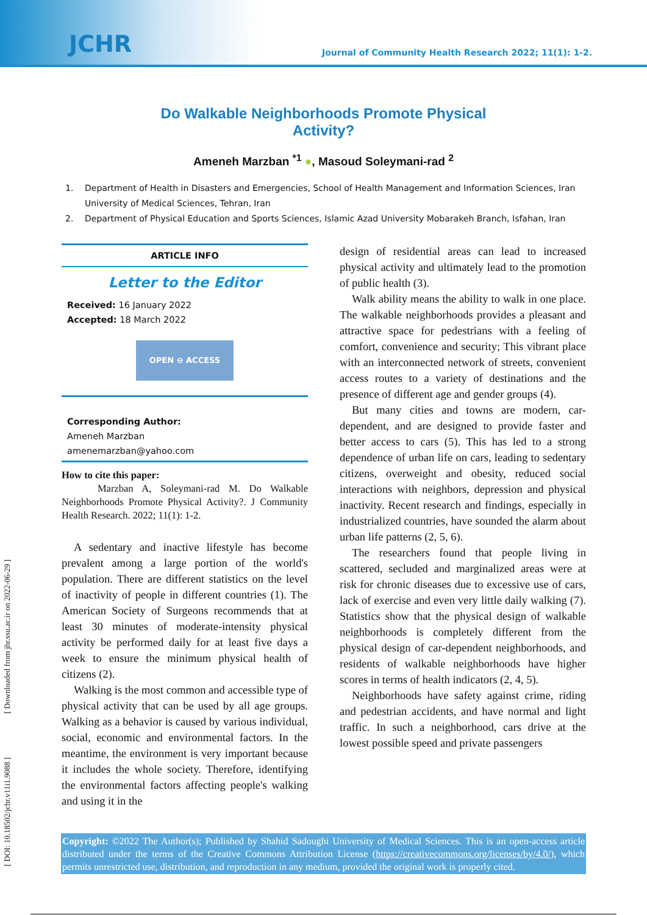JCHR
Journal of Community Health Research 2022; 11(1): 1-2.
Do Walkable Neighborhoods Promote Physical Activity?
Ameneh Marzban <sup>*1</sup> ●, Masoud Soleymani-rad <sup>2</sup>
1. Department of Health in Disasters and Emergencies, School of Health Management and Information Sciences, Iran University of Medical Sciences, Tehran, Iran
2. Department of Physical Education and Sports Sciences, Islamic Azad University Mobarakeh Branch, Isfahan, Iran
ARTICLE INFO
Letter to the Editor
Received: 16 January 2022
Accepted: 18 March 2022
OPEN ⊖ ACCESS
Corresponding Author:
Ameneh Marzban
amenemarzban@yahoo.com
How to cite this paper:
Marzban A, Soleymani-rad M. Do Walkable Neighborhoods Promote Physical Activity?. J Community Health Research. 2022; 11(1): 1-2.
A sedentary and inactive lifestyle has become prevalent among a large portion of the world's population. There are different statistics on the level of inactivity of people in different countries (1). The American Society of Surgeons recommends that at least 30 minutes of moderate-intensity physical activity be performed daily for at least five days a week to ensure the minimum physical health of citizens (2).
Walking is the most common and accessible type of physical activity that can be used by all age groups. Walking as a behavior is caused by various individual, social, economic and environmental factors. In the meantime, the environment is very important because it includes the whole society. Therefore, identifying the environmental factors affecting people's walking and using it in the
design of residential areas can lead to increased physical activity and ultimately lead to the promotion of public health (3).
Walk ability means the ability to walk in one place. The walkable neighborhoods provides a pleasant and attractive space for pedestrians with a feeling of comfort, convenience and security; This vibrant place with an interconnected network of streets, convenient access routes to a variety of destinations and the presence of different age and gender groups (4).
But many cities and towns are modern, car-dependent, and are designed to provide faster and better access to cars (5). This has led to a strong dependence of urban life on cars, leading to sedentary citizens, overweight and obesity, reduced social interactions with neighbors, depression and physical inactivity. Recent research and findings, especially in industrialized countries, have sounded the alarm about urban life patterns (2, 5, 6).
The researchers found that people living in scattered, secluded and marginalized areas were at risk for chronic diseases due to excessive use of cars, lack of exercise and even very little daily walking (7). Statistics show that the physical design of walkable neighborhoods is completely different from the physical design of car-dependent neighborhoods, and residents of walkable neighborhoods have higher scores in terms of health indicators (2, 4, 5).
Neighborhoods have safety against crime, riding and pedestrian accidents, and have normal and light traffic. In such a neighborhood, cars drive at the lowest possible speed and private passengers
Copyright: ©2022 The Author(s); Published by Shahid Sadoughi University of Medical Sciences. This is an open-access article distributed under the terms of the Creative Commons Attribution License (https://creativecommons.org/licenses/by/4.0/), which permits unrestricted use, distribution, and reproduction in any medium, provided the original work is properly cited.
[ DOI: 10.18502/jchr.v11i1.9088 ] [ Downloaded from jhr.ssu.ac.ir on 2022-06-29 ]